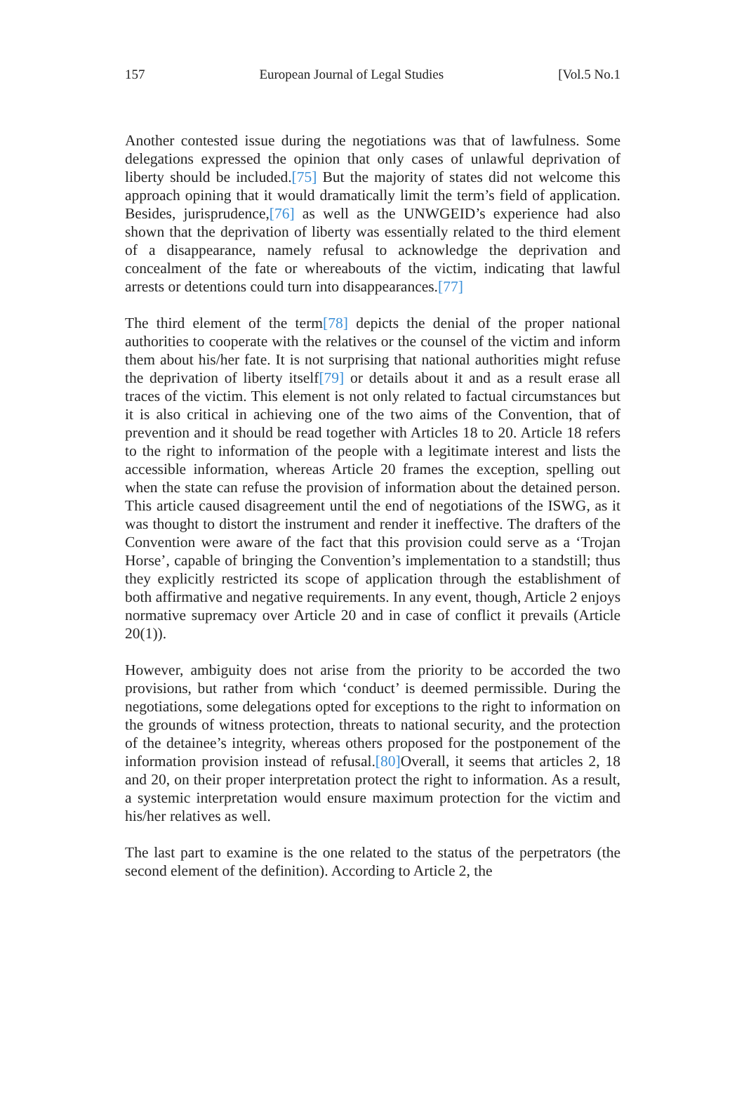157 European Journal of Legal Studies [Vol.5 No.1
Another contested issue during the negotiations was that of lawfulness. Some delegations expressed the opinion that only cases of unlawful deprivation of liberty should be included.[75] But the majority of states did not welcome this approach opining that it would dramatically limit the term’s field of application. Besides, jurisprudence,[76] as well as the UNWGEID’s experience had also shown that the deprivation of liberty was essentially related to the third element of a disappearance, namely refusal to acknowledge the deprivation and concealment of the fate or whereabouts of the victim, indicating that lawful arrests or detentions could turn into disappearances.[77]
The third element of the term[78] depicts the denial of the proper national authorities to cooperate with the relatives or the counsel of the victim and inform them about his/her fate. It is not surprising that national authorities might refuse the deprivation of liberty itself[79] or details about it and as a result erase all traces of the victim. This element is not only related to factual circumstances but it is also critical in achieving one of the two aims of the Convention, that of prevention and it should be read together with Articles 18 to 20. Article 18 refers to the right to information of the people with a legitimate interest and lists the accessible information, whereas Article 20 frames the exception, spelling out when the state can refuse the provision of information about the detained person. This article caused disagreement until the end of negotiations of the ISWG, as it was thought to distort the instrument and render it ineffective. The drafters of the Convention were aware of the fact that this provision could serve as a ‘Trojan Horse’, capable of bringing the Convention’s implementation to a standstill; thus they explicitly restricted its scope of application through the establishment of both affirmative and negative requirements. In any event, though, Article 2 enjoys normative supremacy over Article 20 and in case of conflict it prevails (Article 20(1)).
However, ambiguity does not arise from the priority to be accorded the two provisions, but rather from which ‘conduct’ is deemed permissible. During the negotiations, some delegations opted for exceptions to the right to information on the grounds of witness protection, threats to national security, and the protection of the detainee’s integrity, whereas others proposed for the postponement of the information provision instead of refusal.[80] Overall, it seems that articles 2, 18 and 20, on their proper interpretation protect the right to information. As a result, a systemic interpretation would ensure maximum protection for the victim and his/her relatives as well.
The last part to examine is the one related to the status of the perpetrators (the second element of the definition). According to Article 2, the